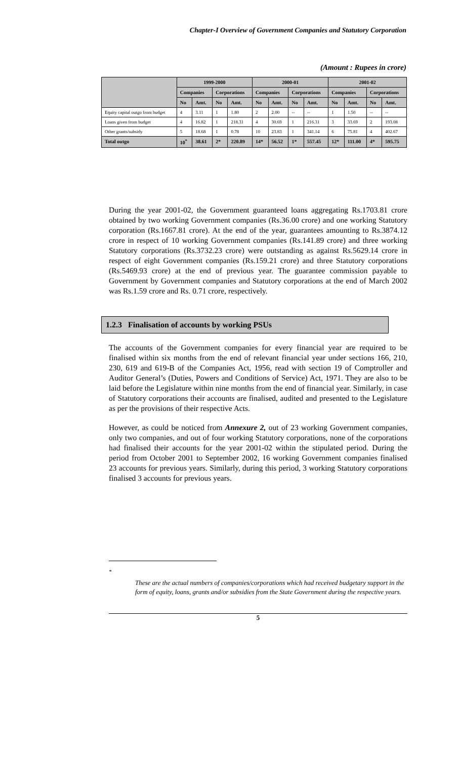Chapter-I Overview of Government Companies and Statutory Corporation
(Amount : Rupees in crore)
| | 1999-2000 | | | | 2000-01 | | | | 2001-02 | | | |
| --- | --- | --- | --- | --- | --- | --- | --- | --- | --- | --- | --- | --- |
| | Companies | | Corporations | | Companies | | Corporations | | Companies | | Corporations | |
| | No | Amt. | No | Amt. | No | Amt. | No | Amt. | No | Amt. | No | Amt. |
| Equity capital outgo from budget | 4 | 3.11 | 1 | 1.80 | 2 | 2.00 | -- | -- | 1 | 1.50 | -- | -- |
| Loans given from budget | 4 | 16.82 | 1 | 218.31 | 4 | 30.69 | 1 | 216.31 | 3 | 33.69 | 2 | 193.08 |
| Other grants/subsidy | 5 | 18.68 | 1 | 0.78 | 10 | 23.83 | 1 | 341.14 | 6 | 75.81 | 4 | 402.67 |
| Total outgo | 10<sup>*</sup> | 38.61 | 2* | 220.89 | 14* | 56.52 | 1* | 557.45 | 12* | 111.00 | 4* | 595.75 |
During the year 2001-02, the Government guaranteed loans aggregating Rs.1703.81 crore obtained by two working Government companies (Rs.36.00 crore) and one working Statutory corporation (Rs.1667.81 crore). At the end of the year, guarantees amounting to Rs.3874.12 crore in respect of 10 working Government companies (Rs.141.89 crore) and three working Statutory corporations (Rs.3732.23 crore) were outstanding as against Rs.5629.14 crore in respect of eight Government companies (Rs.159.21 crore) and three Statutory corporations (Rs.5469.93 crore) at the end of previous year. The guarantee commission payable to Government by Government companies and Statutory corporations at the end of March 2002 was Rs.1.59 crore and Rs. 0.71 crore, respectively.
1.2.3 Finalisation of accounts by working PSUs
The accounts of the Government companies for every financial year are required to be finalised within six months from the end of relevant financial year under sections 166, 210, 230, 619 and 619-B of the Companies Act, 1956, read with section 19 of Comptroller and Auditor General’s (Duties, Powers and Conditions of Service) Act, 1971. They are also to be laid before the Legislature within nine months from the end of financial year. Similarly, in case of Statutory corporations their accounts are finalised, audited and presented to the Legislature as per the provisions of their respective Acts.
However, as could be noticed from Annexure 2, out of 23 working Government companies, only two companies, and out of four working Statutory corporations, none of the corporations had finalised their accounts for the year 2001-02 within the stipulated period. During the period from October 2001 to September 2002, 16 working Government companies finalised 23 accounts for previous years. Similarly, during this period, 3 working Statutory corporations finalised 3 accounts for previous years.
<sup>*</sup>
These are the actual numbers of companies/corporations which had received budgetary support in the form of equity, loans, grants and/or subsidies from the State Government during the respective years.
5